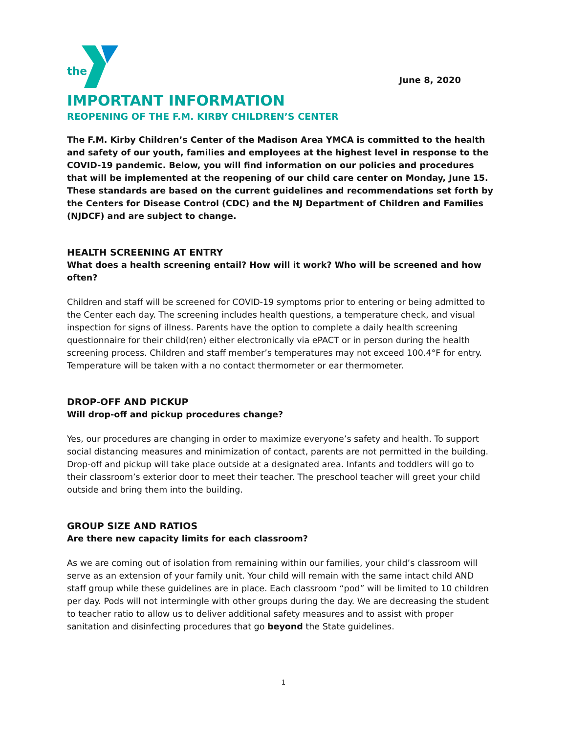the
June 8, 2020
IMPORTANT INFORMATION
REOPENING OF THE F.M. KIRBY CHILDREN’S CENTER
The F.M. Kirby Children’s Center of the Madison Area YMCA is committed to the health and safety of our youth, families and employees at the highest level in response to the COVID-19 pandemic. Below, you will find information on our policies and procedures that will be implemented at the reopening of our child care center on Monday, June 15. These standards are based on the current guidelines and recommendations set forth by the Centers for Disease Control (CDC) and the NJ Department of Children and Families (NJDCF) and are subject to change.
HEALTH SCREENING AT ENTRY
What does a health screening entail? How will it work? Who will be screened and how often?
Children and staff will be screened for COVID-19 symptoms prior to entering or being admitted to the Center each day. The screening includes health questions, a temperature check, and visual inspection for signs of illness. Parents have the option to complete a daily health screening questionnaire for their child(ren) either electronically via ePACT or in person during the health screening process. Children and staff member’s temperatures may not exceed 100.4°F for entry. Temperature will be taken with a no contact thermometer or ear thermometer.
DROP-OFF AND PICKUP
Will drop-off and pickup procedures change?
Yes, our procedures are changing in order to maximize everyone’s safety and health. To support social distancing measures and minimization of contact, parents are not permitted in the building. Drop-off and pickup will take place outside at a designated area. Infants and toddlers will go to their classroom’s exterior door to meet their teacher. The preschool teacher will greet your child outside and bring them into the building.
GROUP SIZE AND RATIOS
Are there new capacity limits for each classroom?
As we are coming out of isolation from remaining within our families, your child’s classroom will serve as an extension of your family unit. Your child will remain with the same intact child AND staff group while these guidelines are in place. Each classroom “pod” will be limited to 10 children per day. Pods will not intermingle with other groups during the day. We are decreasing the student to teacher ratio to allow us to deliver additional safety measures and to assist with proper sanitation and disinfecting procedures that go beyond the State guidelines.
1